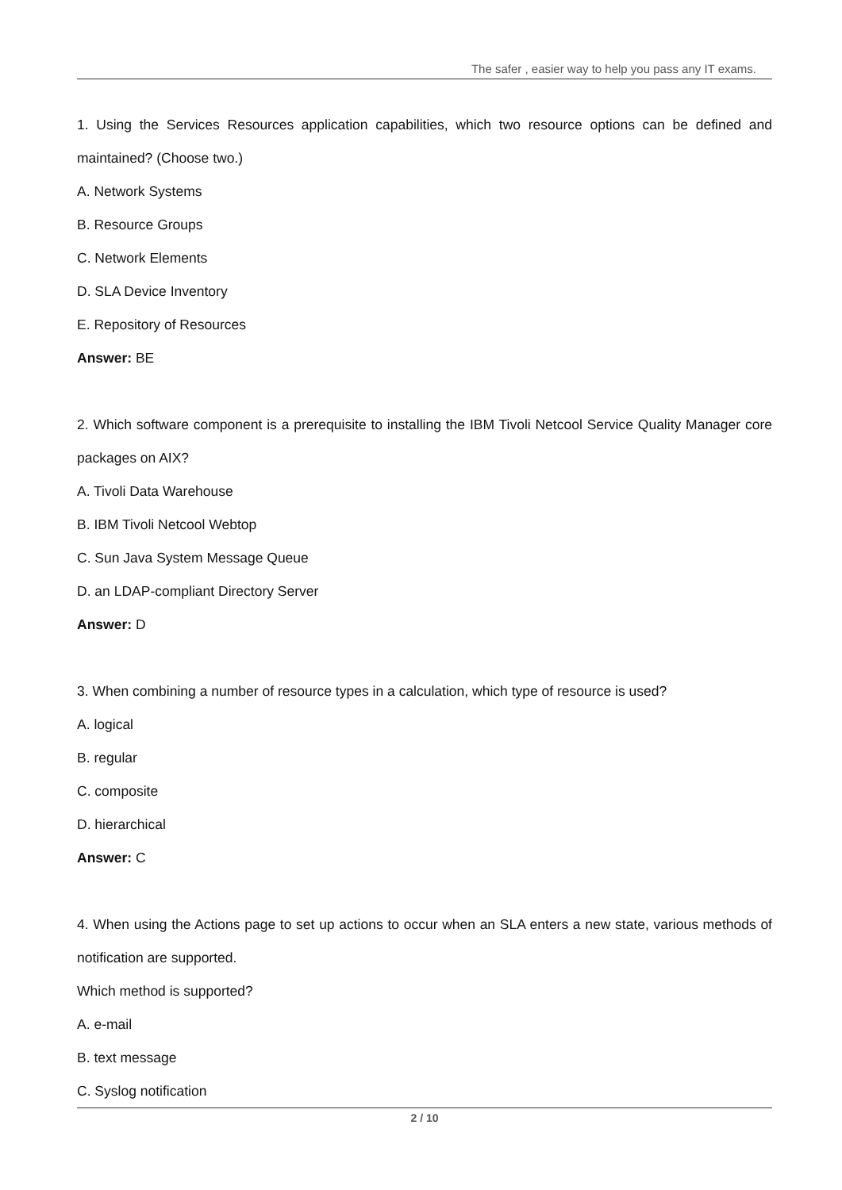The safer , easier way to help you pass any IT exams.
1. Using the Services Resources application capabilities, which two resource options can be defined and maintained? (Choose two.)
A. Network Systems
B. Resource Groups
C. Network Elements
D. SLA Device Inventory
E. Repository of Resources
Answer: BE
2. Which software component is a prerequisite to installing the IBM Tivoli Netcool Service Quality Manager core packages on AIX?
A. Tivoli Data Warehouse
B. IBM Tivoli Netcool Webtop
C. Sun Java System Message Queue
D. an LDAP-compliant Directory Server
Answer: D
3. When combining a number of resource types in a calculation, which type of resource is used?
A. logical
B. regular
C. composite
D. hierarchical
Answer: C
4. When using the Actions page to set up actions to occur when an SLA enters a new state, various methods of notification are supported.
Which method is supported?
A. e-mail
B. text message
C. Syslog notification
2 / 10